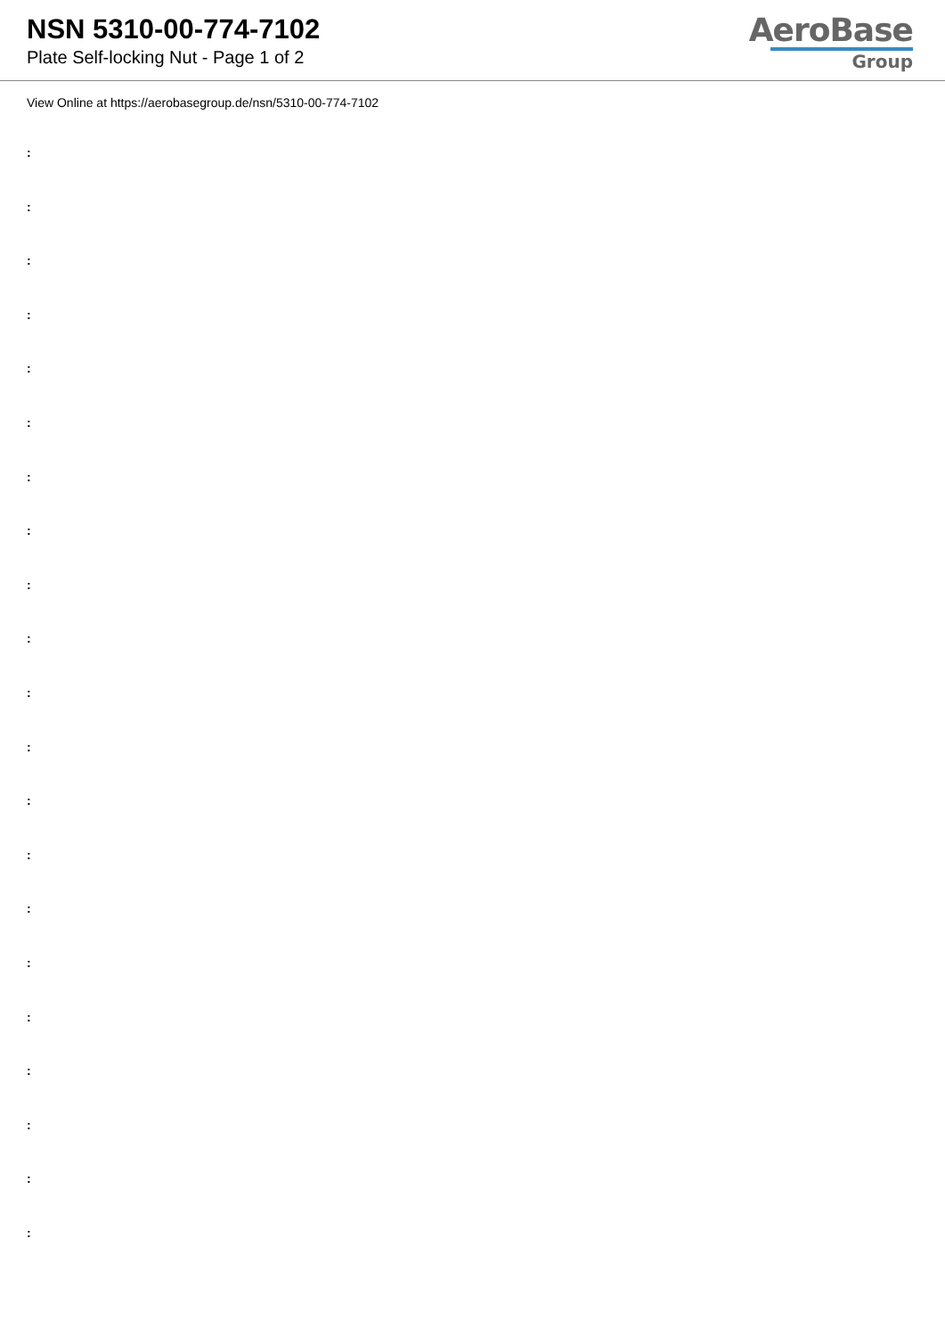NSN 5310-00-774-7102
Plate Self-locking Nut - Page 1 of 2
AeroBase
Group
View Online at https://aerobasegroup.de/nsn/5310-00-774-7102
:
:
:
:
:
:
:
:
:
:
:
:
:
:
:
:
:
:
:
:
: